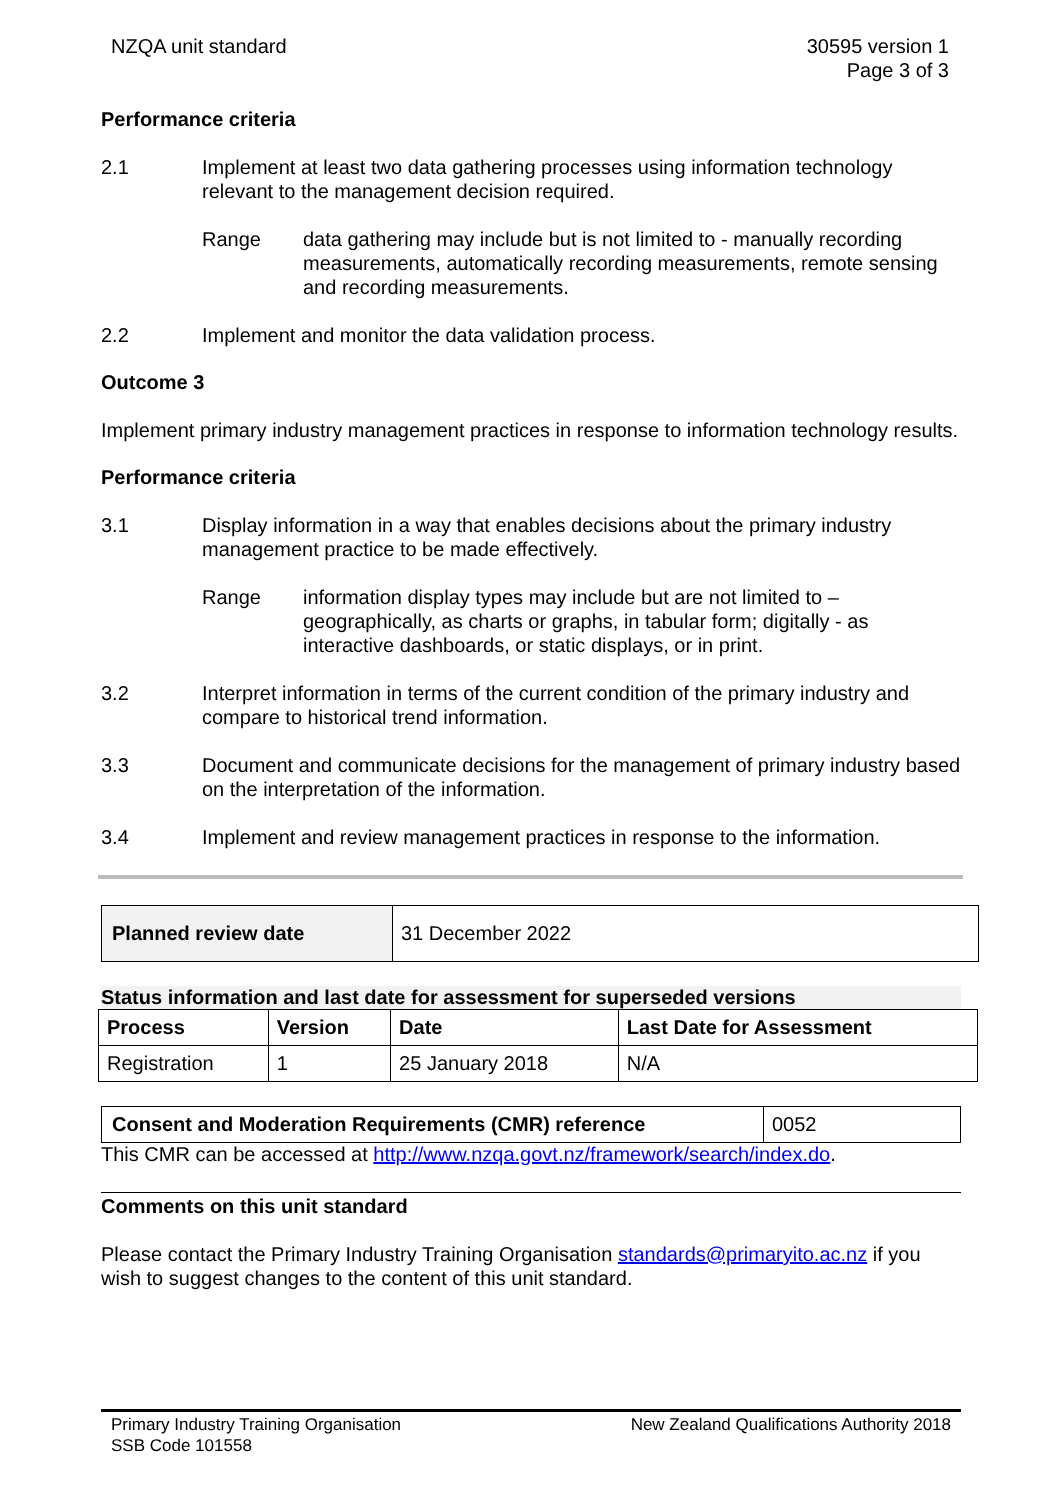NZQA unit standard 30595 version 1
Page 3 of 3
Performance criteria
2.1 Implement at least two data gathering processes using information technology relevant to the management decision required.
Range data gathering may include but is not limited to - manually recording measurements, automatically recording measurements, remote sensing and recording measurements.
2.2 Implement and monitor the data validation process.
Outcome 3
Implement primary industry management practices in response to information technology results.
Performance criteria
3.1 Display information in a way that enables decisions about the primary industry management practice to be made effectively.
Range information display types may include but are not limited to – geographically, as charts or graphs, in tabular form; digitally - as interactive dashboards, or static displays, or in print.
3.2 Interpret information in terms of the current condition of the primary industry and compare to historical trend information.
3.3 Document and communicate decisions for the management of primary industry based on the interpretation of the information.
3.4 Implement and review management practices in response to the information.
| Planned review date | 31 December 2022 |
Status information and last date for assessment for superseded versions
| Process | Version | Date | Last Date for Assessment |
| --- | --- | --- | --- |
| Registration | 1 | 25 January 2018 | N/A |
| Consent and Moderation Requirements (CMR) reference | 0052 |
This CMR can be accessed at http://www.nzqa.govt.nz/framework/search/index.do.
Comments on this unit standard
Please contact the Primary Industry Training Organisation standards@primaryito.ac.nz if you wish to suggest changes to the content of this unit standard.
Primary Industry Training Organisation
SSB Code 101558
New Zealand Qualifications Authority 2018